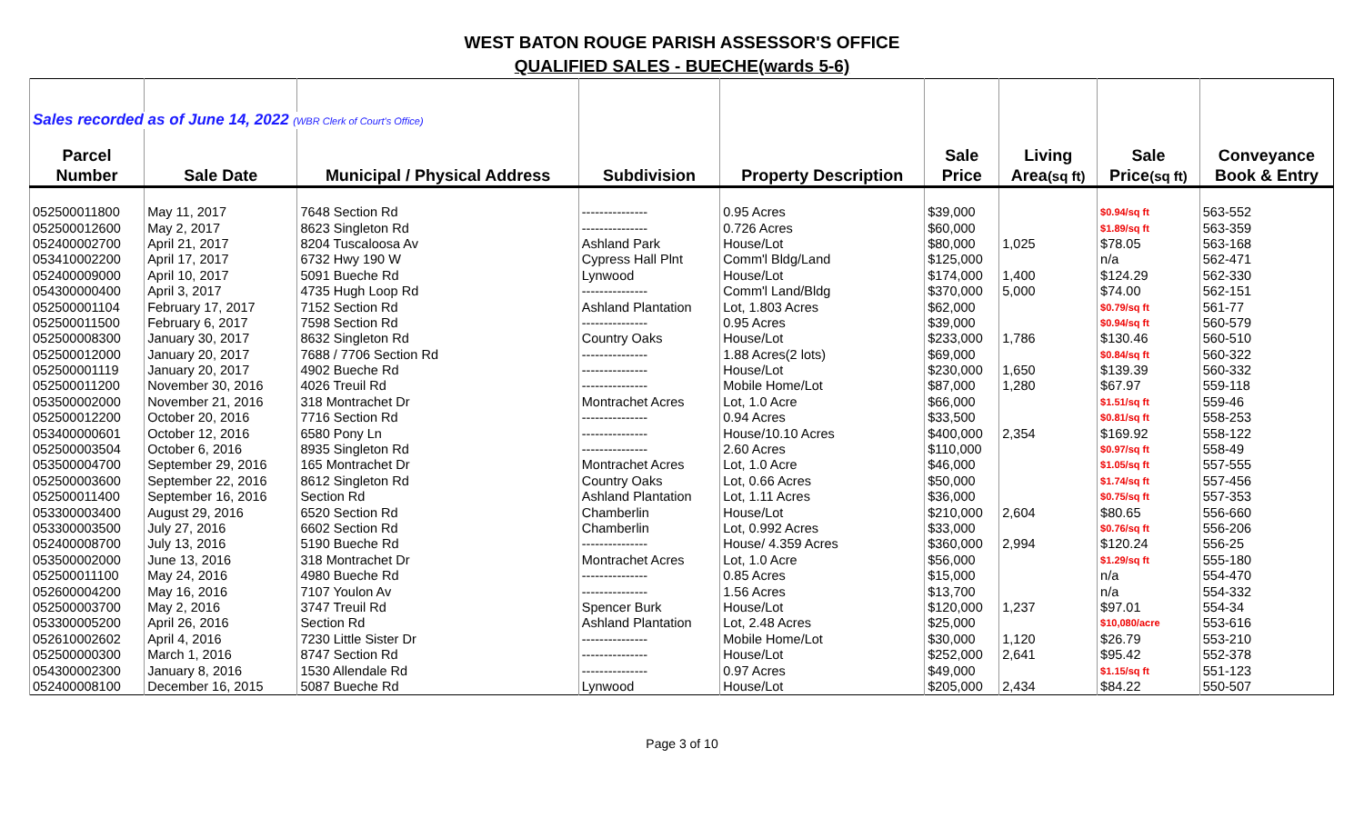WEST BATON ROUGE PARISH ASSESSOR'S OFFICE
QUALIFIED SALES - BUECHE(wards 5-6)
| Sales recorded as of June 14, 2022 (WBR Clerk of Court's Office) | | | | | | | | |
| Parcel | | | | | Sale | Living | Sale | Conveyance |
| Number | Sale Date | Municipal / Physical Address | Subdivision | Property Description | Price | Area (sq ft) | Price (sq ft) | Book & Entry |
| 052500011800 | May 11, 2017 | 7648 Section Rd | --------------- | 0.95 Acres | $39,000 | | $0.94/sq ft | 563-552 |
| 052500012600 | May 2, 2017 | 8623 Singleton Rd | --------------- | 0.726 Acres | $60,000 | | $1.89/sq ft | 563-359 |
| 052400002700 | April 21, 2017 | 8204 Tuscaloosa Av | Ashland Park | House/Lot | $80,000 | 1,025 | $78.05 | 563-168 |
| 053410002200 | April 17, 2017 | 6732 Hwy 190 W | Cypress Hall Plnt | Comm'l Bldg/Land | $125,000 | | n/a | 562-471 |
| 052400009000 | April 10, 2017 | 5091 Bueche Rd | Lynwood | House/Lot | $174,000 | 1,400 | $124.29 | 562-330 |
| 054300000400 | April 3, 2017 | 4735 Hugh Loop Rd | --------------- | Comm'l Land/Bldg | $370,000 | 5,000 | $74.00 | 562-151 |
| 052500001104 | February 17, 2017 | 7152 Section Rd | Ashland Plantation | Lot, 1.803 Acres | $62,000 | | $0.79/sq ft | 561-77 |
| 052500011500 | February 6, 2017 | 7598 Section Rd | --------------- | 0.95 Acres | $39,000 | | $0.94/sq ft | 560-579 |
| 052500008300 | January 30, 2017 | 8632 Singleton Rd | Country Oaks | House/Lot | $233,000 | 1,786 | $130.46 | 560-510 |
| 052500012000 | January 20, 2017 | 7688 / 7706 Section Rd | --------------- | 1.88 Acres(2 lots) | $69,000 | | $0.84/sq ft | 560-322 |
| 052500001119 | January 20, 2017 | 4902 Bueche Rd | --------------- | House/Lot | $230,000 | 1,650 | $139.39 | 560-332 |
| 052500011200 | November 30, 2016 | 4026 Treuil Rd | --------------- | Mobile Home/Lot | $87,000 | 1,280 | $67.97 | 559-118 |
| 053500002000 | November 21, 2016 | 318 Montrachet Dr | Montrachet Acres | Lot, 1.0 Acre | $66,000 | | $1.51/sq ft | 559-46 |
| 052500012200 | October 20, 2016 | 7716 Section Rd | --------------- | 0.94 Acres | $33,500 | | $0.81/sq ft | 558-253 |
| 053400000601 | October 12, 2016 | 6580 Pony Ln | --------------- | House/10.10 Acres | $400,000 | 2,354 | $169.92 | 558-122 |
| 052500003504 | October 6, 2016 | 8935 Singleton Rd | --------------- | 2.60 Acres | $110,000 | | $0.97/sq ft | 558-49 |
| 053500004700 | September 29, 2016 | 165 Montrachet Dr | Montrachet Acres | Lot, 1.0 Acre | $46,000 | | $1.05/sq ft | 557-555 |
| 052500003600 | September 22, 2016 | 8612 Singleton Rd | Country Oaks | Lot, 0.66 Acres | $50,000 | | $1.74/sq ft | 557-456 |
| 052500011400 | September 16, 2016 | Section Rd | Ashland Plantation | Lot, 1.11 Acres | $36,000 | | $0.75/sq ft | 557-353 |
| 053300003400 | August 29, 2016 | 6520 Section Rd | Chamberlin | House/Lot | $210,000 | 2,604 | $80.65 | 556-660 |
| 053300003500 | July 27, 2016 | 6602 Section Rd | Chamberlin | Lot, 0.992 Acres | $33,000 | | $0.76/sq ft | 556-206 |
| 052400008700 | July 13, 2016 | 5190 Bueche Rd | --------------- | House/ 4.359 Acres | $360,000 | 2,994 | $120.24 | 556-25 |
| 053500002000 | June 13, 2016 | 318 Montrachet Dr | Montrachet Acres | Lot, 1.0 Acre | $56,000 | | $1.29/sq ft | 555-180 |
| 052500011100 | May 24, 2016 | 4980 Bueche Rd | --------------- | 0.85 Acres | $15,000 | | n/a | 554-470 |
| 052600004200 | May 16, 2016 | 7107 Youlon Av | --------------- | 1.56 Acres | $13,700 | | n/a | 554-332 |
| 052500003700 | May 2, 2016 | 3747 Treuil Rd | Spencer Burk | House/Lot | $120,000 | 1,237 | $97.01 | 554-34 |
| 053300005200 | April 26, 2016 | Section Rd | Ashland Plantation | Lot, 2.48 Acres | $25,000 | | $10,080/acre | 553-616 |
| 052610002602 | April 4, 2016 | 7230 Little Sister Dr | --------------- | Mobile Home/Lot | $30,000 | 1,120 | $26.79 | 553-210 |
| 052500000300 | March 1, 2016 | 8747 Section Rd | --------------- | House/Lot | $252,000 | 2,641 | $95.42 | 552-378 |
| 054300002300 | January 8, 2016 | 1530 Allendale Rd | --------------- | 0.97 Acres | $49,000 | | $1.15/sq ft | 551-123 |
| 052400008100 | December 16, 2015 | 5087 Bueche Rd | Lynwood | House/Lot | $205,000 | 2,434 | $84.22 | 550-507 |
Page 3 of 10